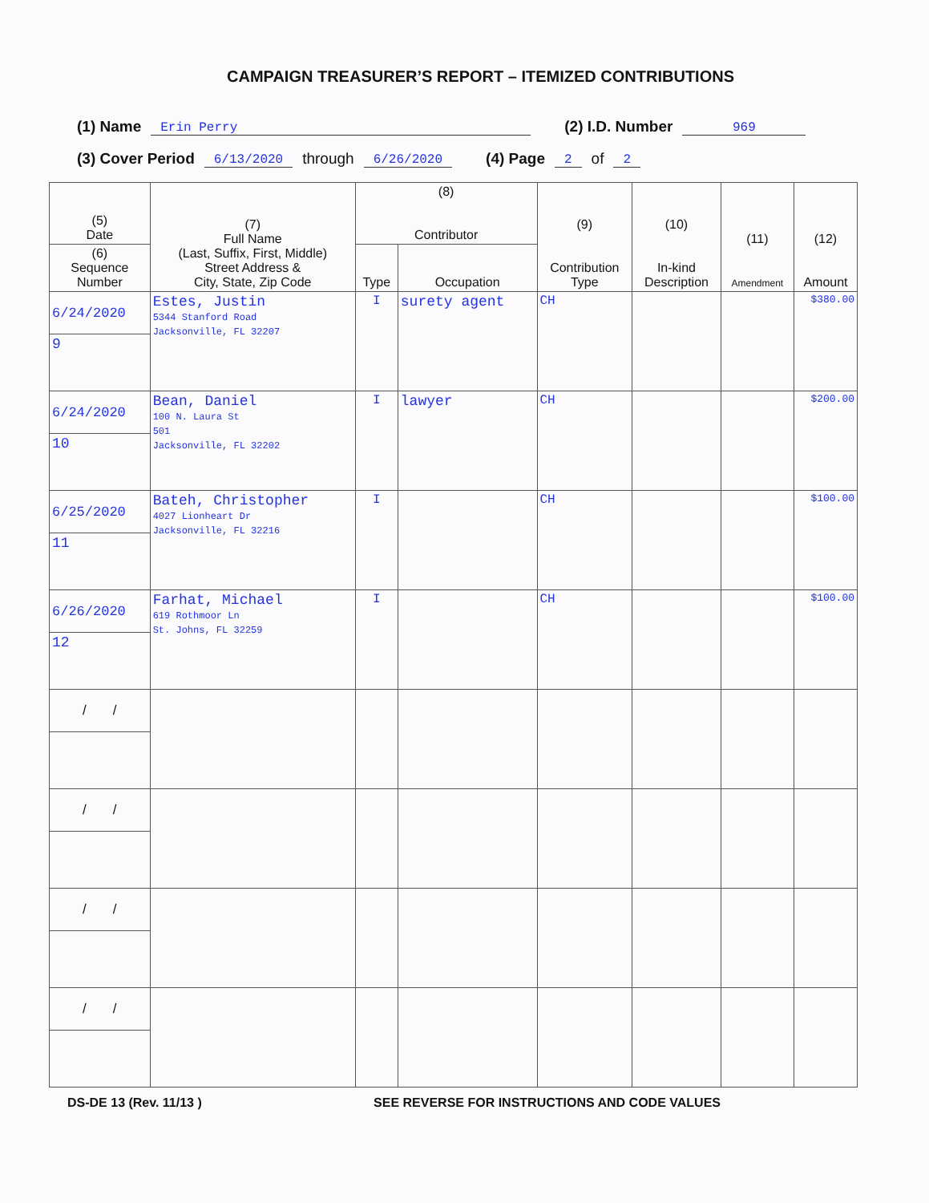CAMPAIGN TREASURER’S REPORT – ITEMIZED CONTRIBUTIONS
(1) Name Erin Perry (2) I.D. Number 969
(3) Cover Period 6/13/2020 through 6/26/2020 (4) Page 2 of 2
| (5) Date | (7) Full Name (Last, Suffix, First, Middle) Street Address & City, State, Zip Code | (8) Contributor | | (9) Contribution Type | (10) In-kind Description | (11) Amendment | (12) Amount |
| --- | --- | --- | --- | --- | --- | --- | --- |
| (6) Sequence Number | | Type | Occupation | | | | |
| 6/24/2020 | Estes, Justin 5344 Stanford Road Jacksonville, FL 32207 | I | surety agent | CH | | | $380.00 |
| 9 | | | | | | | |
| 6/24/2020 | Bean, Daniel 100 N. Laura St 501 Jacksonville, FL 32202 | I | lawyer | CH | | | $200.00 |
| 10 | | | | | | | |
| 6/25/2020 | Bateh, Christopher 4027 Lionheart Dr Jacksonville, FL 32216 | I | | CH | | | $100.00 |
| 11 | | | | | | | |
| 6/26/2020 | Farhat, Michael 619 Rothmoor Ln St. Johns, FL 32259 | I | | CH | | | $100.00 |
| 12 | | | | | | | |
| / / | | | | | | | |
| / / | | | | | | | |
| / / | | | | | | | |
| / / | | | | | | | |
DS-DE 13 (Rev. 11/13 ) SEE REVERSE FOR INSTRUCTIONS AND CODE VALUES